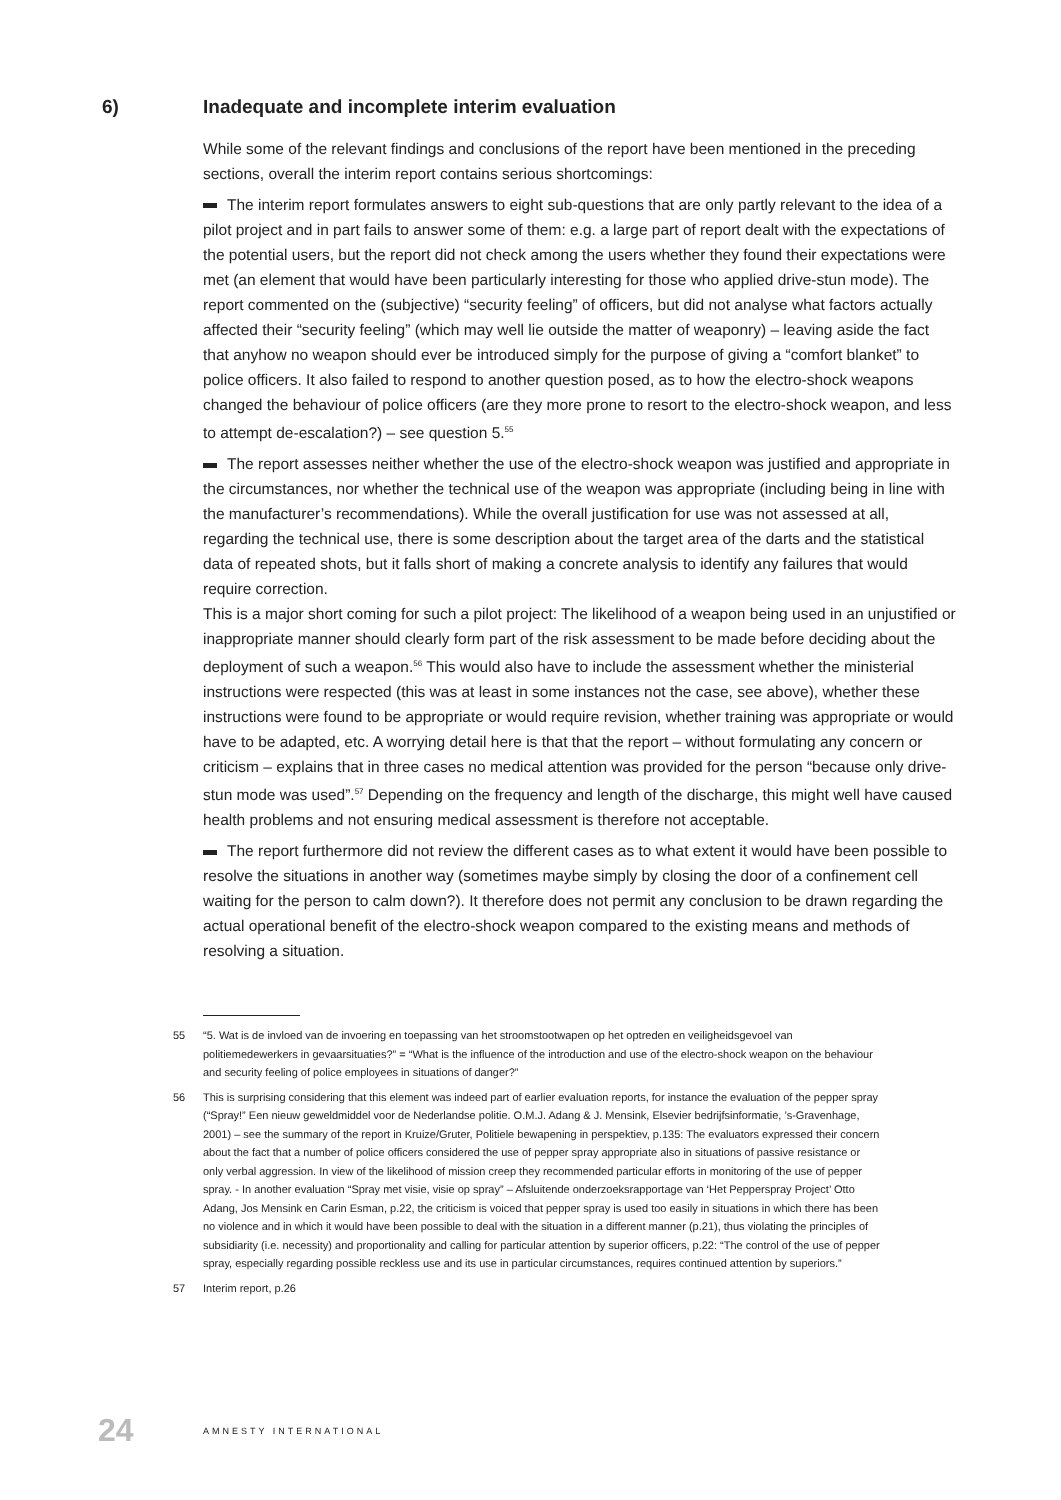6) Inadequate and incomplete interim evaluation
While some of the relevant findings and conclusions of the report have been mentioned in the preceding sections, overall the interim report contains serious shortcomings:
The interim report formulates answers to eight sub-questions that are only partly relevant to the idea of a pilot project and in part fails to answer some of them: e.g. a large part of report dealt with the expectations of the potential users, but the report did not check among the users whether they found their expectations were met (an element that would have been particularly interesting for those who applied drive-stun mode). The report commented on the (subjective) “security feeling” of officers, but did not analyse what factors actually affected their “security feeling” (which may well lie outside the matter of weaponry) – leaving aside the fact that anyhow no weapon should ever be introduced simply for the purpose of giving a “comfort blanket” to police officers. It also failed to respond to another question posed, as to how the electro-shock weapons changed the behaviour of police officers (are they more prone to resort to the electro-shock weapon, and less to attempt de-escalation?) – see question 5.<sup>55</sup>
The report assesses neither whether the use of the electro-shock weapon was justified and appropriate in the circumstances, nor whether the technical use of the weapon was appropriate (including being in line with the manufacturer’s recommendations). While the overall justification for use was not assessed at all, regarding the technical use, there is some description about the target area of the darts and the statistical data of repeated shots, but it falls short of making a concrete analysis to identify any failures that would require correction.
This is a major short coming for such a pilot project: The likelihood of a weapon being used in an unjustified or inappropriate manner should clearly form part of the risk assessment to be made before deciding about the deployment of such a weapon.<sup>56</sup> This would also have to include the assessment whether the ministerial instructions were respected (this was at least in some instances not the case, see above), whether these instructions were found to be appropriate or would require revision, whether training was appropriate or would have to be adapted, etc. A worrying detail here is that that the report – without formulating any concern or criticism – explains that in three cases no medical attention was provided for the person “because only drive-stun mode was used”.<sup>57</sup> Depending on the frequency and length of the discharge, this might well have caused health problems and not ensuring medical assessment is therefore not acceptable.
The report furthermore did not review the different cases as to what extent it would have been possible to resolve the situations in another way (sometimes maybe simply by closing the door of a confinement cell waiting for the person to calm down?). It therefore does not permit any conclusion to be drawn regarding the actual operational benefit of the electro-shock weapon compared to the existing means and methods of resolving a situation.
55 “5. Wat is de invloed van de invoering en toepassing van het stroomstootwapen op het optreden en veiligheidsgevoel van politiemedewerkers in gevaarsituaties?” = “What is the influence of the introduction and use of the electro-shock weapon on the behaviour and security feeling of police employees in situations of danger?”
56 This is surprising considering that this element was indeed part of earlier evaluation reports, for instance the evaluation of the pepper spray (“Spray!” Een nieuw geweldmiddel voor de Nederlandse politie. O.M.J. Adang & J. Mensink, Elsevier bedrijfsinformatie, ’s-Gravenhage, 2001) – see the summary of the report in Kruize/Gruter, Politiele bewapening in perspektiev, p.135: The evaluators expressed their concern about the fact that a number of police officers considered the use of pepper spray appropriate also in situations of passive resistance or only verbal aggression. In view of the likelihood of mission creep they recommended particular efforts in monitoring of the use of pepper spray. - In another evaluation “Spray met visie, visie op spray” – Afsluitende onderzoeksrapportage van ‘Het Pepperspray Project’ Otto Adang, Jos Mensink en Carin Esman, p.22, the criticism is voiced that pepper spray is used too easily in situations in which there has been no violence and in which it would have been possible to deal with the situation in a different manner (p.21), thus violating the principles of subsidiarity (i.e. necessity) and proportionality and calling for particular attention by superior officers, p.22: “The control of the use of pepper spray, especially regarding possible reckless use and its use in particular circumstances, requires continued attention by superiors.”
57 Interim report, p.26
24 AMNESTY INTERNATIONAL